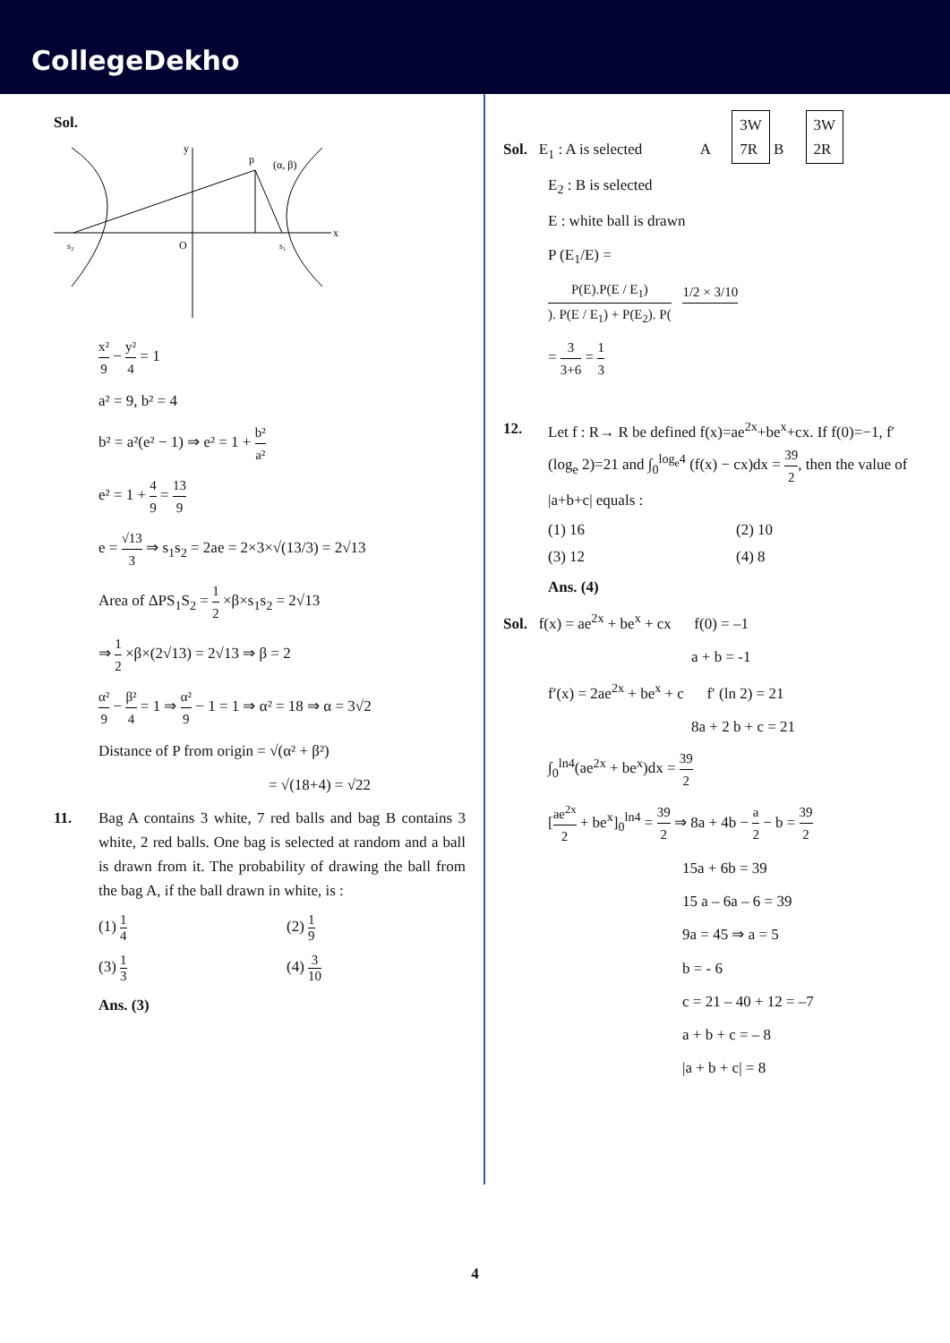CollegeDekho
Sol.
y
p
(α, β)
x
s₂
O
s₁
x² 9 − y² 4 = 1
a² = 9, b² = 4
b² = a²(e² − 1) ⇒ e² = 1 + b² a²
e² = 1 + 4 9 = 13 9
e = √13 3 ⇒ s<sub>1</sub>s<sub>2</sub> = 2ae = 2×3×√(13/3) = 2√13
Area of ΔPS<sub>1</sub>S<sub>2</sub> = 1 2 ×β×s<sub>1</sub>s<sub>2</sub> = 2√13
⇒ 1 2 ×β×(2√13) = 2√13 ⇒ β = 2
α² 9 − β² 4 = 1 ⇒ α² 9 − 1 = 1 ⇒ α² = 18 ⇒ α = 3√2
Distance of P from origin = √(α² + β²)
= √(18+4) = √22
11. Bag A contains 3 white, 7 red balls and bag B contains 3 white, 2 red balls. One bag is selected at random and a ball is drawn from it. The probability of drawing the ball from the bag A, if the ball drawn in white, is :
(1) 1 4
(2) 1 9
(3) 1 3
(4) 3 10
Ans. (3)
Sol. E<sub>1</sub> : A is selected A 3W
7R B 3W
2R
E<sub>2</sub> : B is selected
E : white ball is drawn
P (E<sub>1</sub>/E) =
P(E).P(E / E<sub>1</sub>)). P(E / E<sub>1</sub>) + P(E<sub>2</sub>). P( 1/2 × 3/10
= 3 3+6 = 1 3
12. Let f : R→ R be defined f(x)=ae<sup>2x</sup>+be<sup>x</sup>+cx. If f(0)=−1, f′(log<sub>e</sub> 2)=21 and ∫<sub>0</sub><sup>log<sub>e</sub>4</sup> (f(x) − cx)dx = 39 2, then the value of |a+b+c| equals :
(1) 16
(2) 10
(3) 12
(4) 8
Ans. (4)
Sol. f(x) = ae<sup>2x</sup> + be<sup>x</sup> + cx f(0) = –1
a + b = -1
f′(x) = 2ae<sup>2x</sup> + be<sup>x</sup> + c f′ (ln 2) = 21
8a + 2 b + c = 21
∫<sub>0</sub><sup>ln4</sup>(ae<sup>2x</sup> + be<sup>x</sup>)dx = 39 2
[ae<sup>2x</sup> 2 + be<sup>x</sup>]<sub>0</sub><sup>ln4</sup> = 39 2 ⇒ 8a + 4b − a 2 − b = 39 2
15a + 6b = 39
15 a – 6a – 6 = 39
9a = 45 ⇒ a = 5
b = - 6
c = 21 – 40 + 12 = –7
a + b + c = – 8
|a + b + c| = 8
4